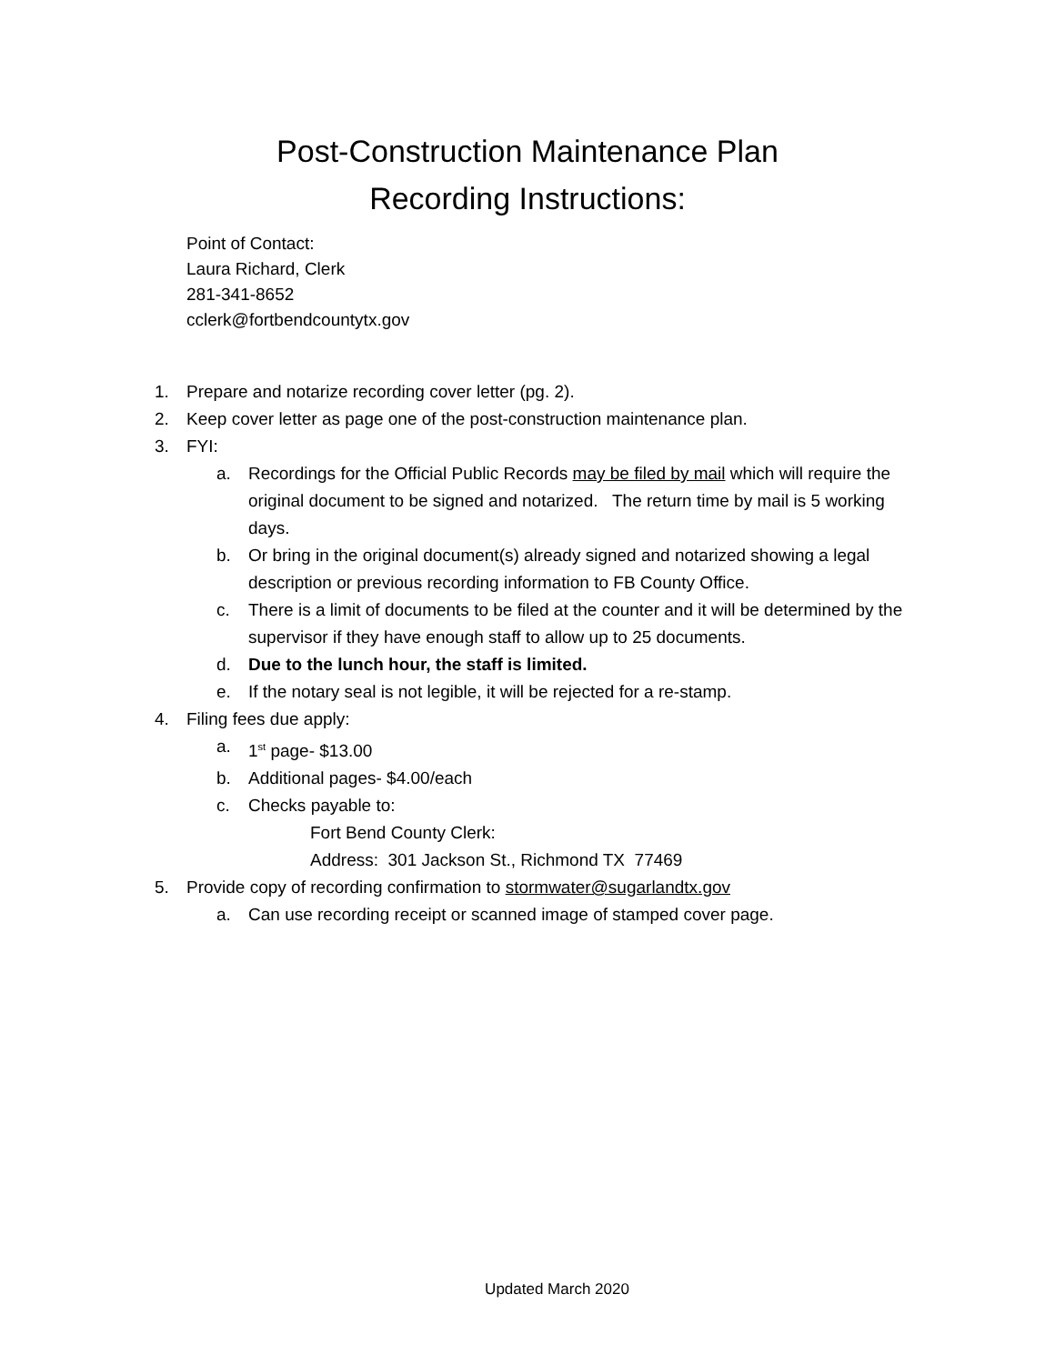Post-Construction Maintenance Plan
Recording Instructions:
Point of Contact:
Laura Richard, Clerk
281-341-8652
cclerk@fortbendcountytx.gov
1. Prepare and notarize recording cover letter (pg. 2).
2. Keep cover letter as page one of the post-construction maintenance plan.
3. FYI:
a. Recordings for the Official Public Records may be filed by mail which will require the original document to be signed and notarized. The return time by mail is 5 working days.
b. Or bring in the original document(s) already signed and notarized showing a legal description or previous recording information to FB County Office.
c. There is a limit of documents to be filed at the counter and it will be determined by the supervisor if they have enough staff to allow up to 25 documents.
d. Due to the lunch hour, the staff is limited.
e. If the notary seal is not legible, it will be rejected for a re-stamp.
4. Filing fees due apply:
a. 1<sup>st</sup> page- $13.00
b. Additional pages- $4.00/each
c. Checks payable to:
Fort Bend County Clerk:
Address: 301 Jackson St., Richmond TX 77469
5. Provide copy of recording confirmation to stormwater@sugarlandtx.gov
a. Can use recording receipt or scanned image of stamped cover page.
Updated March 2020